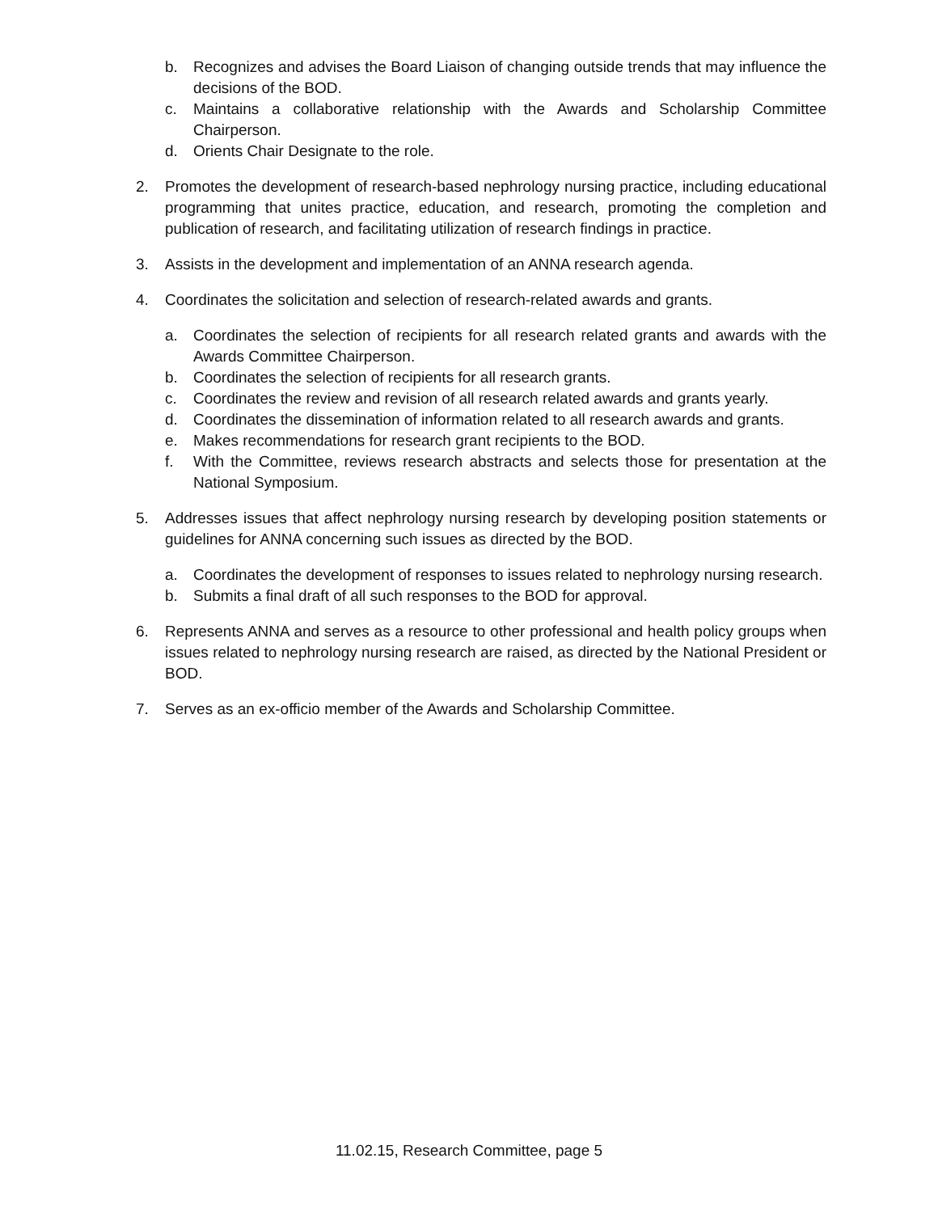b. Recognizes and advises the Board Liaison of changing outside trends that may influence the decisions of the BOD.
c. Maintains a collaborative relationship with the Awards and Scholarship Committee Chairperson.
d. Orients Chair Designate to the role.
2. Promotes the development of research-based nephrology nursing practice, including educational programming that unites practice, education, and research, promoting the completion and publication of research, and facilitating utilization of research findings in practice.
3. Assists in the development and implementation of an ANNA research agenda.
4. Coordinates the solicitation and selection of research-related awards and grants.
a. Coordinates the selection of recipients for all research related grants and awards with the Awards Committee Chairperson.
b. Coordinates the selection of recipients for all research grants.
c. Coordinates the review and revision of all research related awards and grants yearly.
d. Coordinates the dissemination of information related to all research awards and grants.
e. Makes recommendations for research grant recipients to the BOD.
f. With the Committee, reviews research abstracts and selects those for presentation at the National Symposium.
5. Addresses issues that affect nephrology nursing research by developing position statements or guidelines for ANNA concerning such issues as directed by the BOD.
a. Coordinates the development of responses to issues related to nephrology nursing research.
b. Submits a final draft of all such responses to the BOD for approval.
6. Represents ANNA and serves as a resource to other professional and health policy groups when issues related to nephrology nursing research are raised, as directed by the National President or BOD.
7. Serves as an ex-officio member of the Awards and Scholarship Committee.
11.02.15, Research Committee, page 5